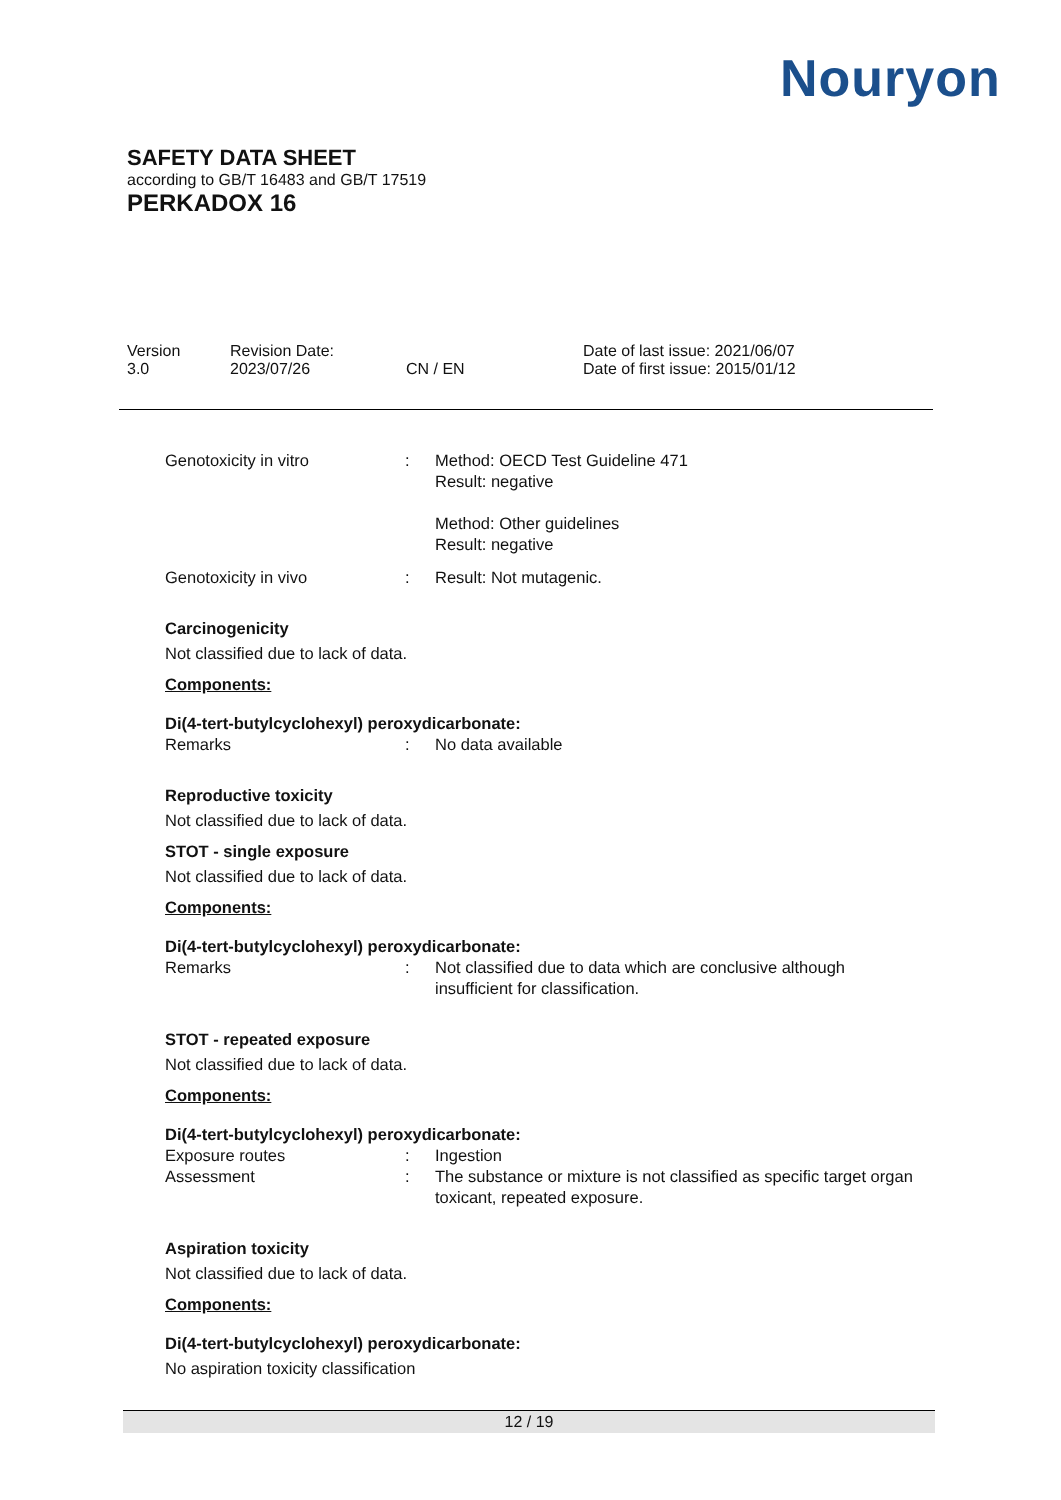Nouryon
SAFETY DATA SHEET
according to GB/T 16483 and GB/T 17519
PERKADOX 16
Version
3.0
Revision Date:
2023/07/26
CN / EN Date of last issue: 2021/06/07
Date of first issue: 2015/01/12
Genotoxicity in vitro : Method: OECD Test Guideline 471
Result: negative
Method: Other guidelines
Result: negative
Genotoxicity in vivo : Result: Not mutagenic.
Carcinogenicity
Not classified due to lack of data.
Components:
Di(4-tert-butylcyclohexyl) peroxydicarbonate:
Remarks : No data available
Reproductive toxicity
Not classified due to lack of data.
STOT - single exposure
Not classified due to lack of data.
Components:
Di(4-tert-butylcyclohexyl) peroxydicarbonate:
Remarks : Not classified due to data which are conclusive although insufficient for classification.
STOT - repeated exposure
Not classified due to lack of data.
Components:
Di(4-tert-butylcyclohexyl) peroxydicarbonate:
Exposure routes : Ingestion
Assessment : The substance or mixture is not classified as specific target organ toxicant, repeated exposure.
Aspiration toxicity
Not classified due to lack of data.
Components:
Di(4-tert-butylcyclohexyl) peroxydicarbonate:
No aspiration toxicity classification
12 / 19